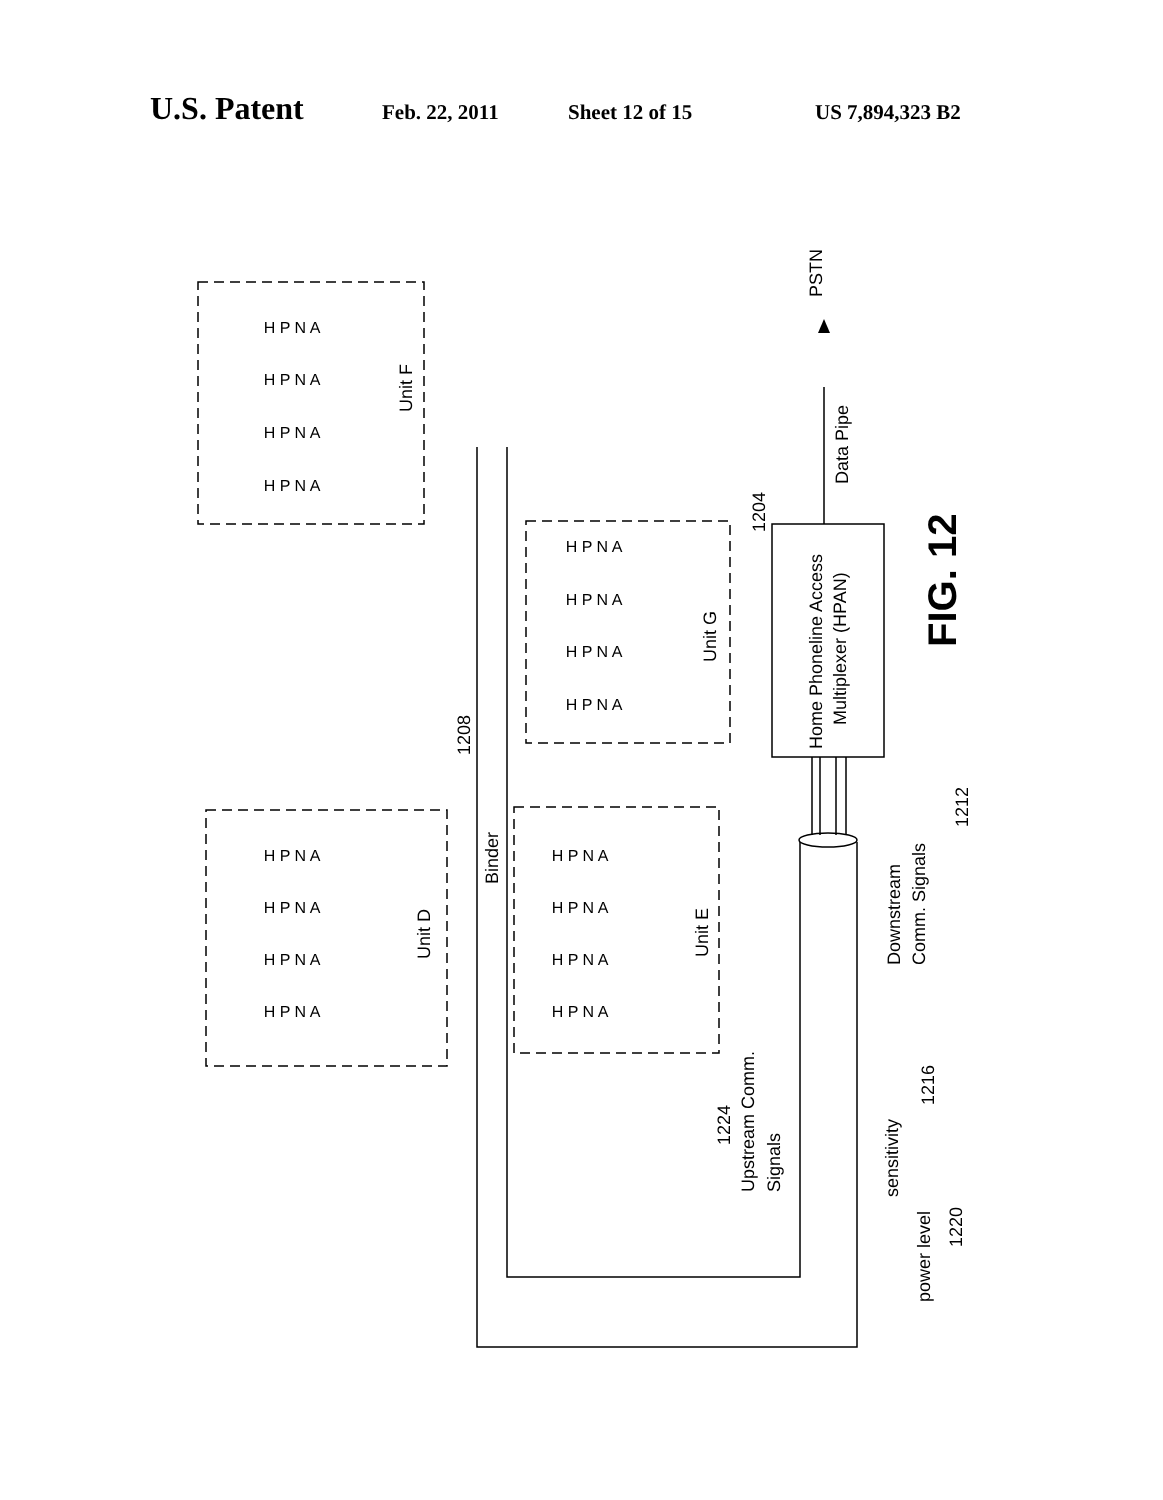U.S. Patent Feb. 22, 2011 Sheet 12 of 15 US 7,894,323 B2
Unit F
Unit D
Unit E
Unit G
Binder
1208
1204
PSTN
Data Pipe
Home Phoneline Access
Multiplexer (HPAN)
FIG. 12
Downstream
Comm. Signals
1212
Upstream Comm.
Signals
1224
sensitivity
1216
power level
1220
H P N A
H P N A
H P N A
H P N A
H P N A
H P N A
H P N A
H P N A
H P N A
H P N A
H P N A
H P N A
H P N A
H P N A
H P N A
H P N A